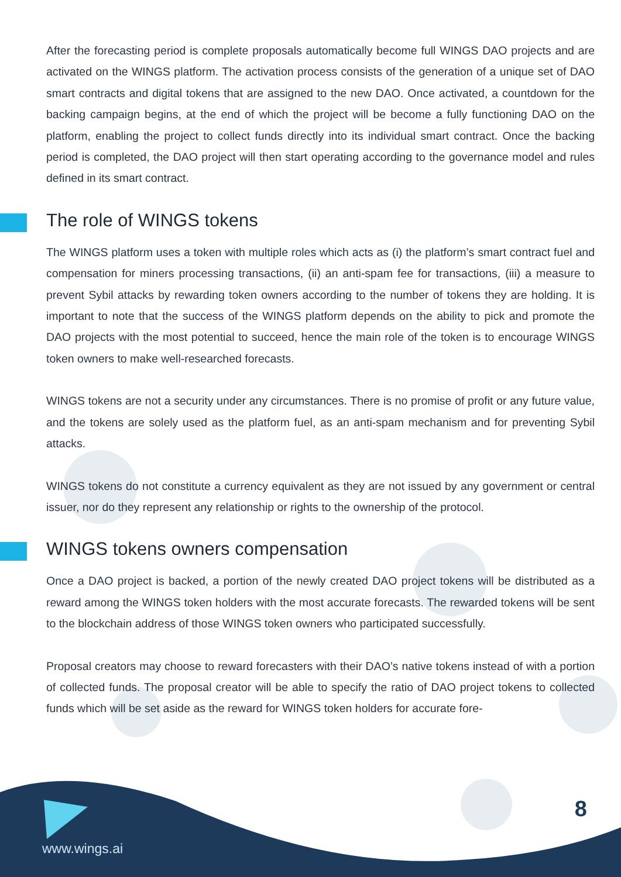After the forecasting period is complete proposals automatically become full WINGS DAO projects and are activated on the WINGS platform. The activation process consists of the generation of a unique set of DAO smart contracts and digital tokens that are assigned to the new DAO. Once activated, a countdown for the backing campaign begins, at the end of which the project will be become a fully functioning DAO on the platform, enabling the project to collect funds directly into its individual smart contract. Once the backing period is completed, the DAO project will then start operating according to the governance model and rules defined in its smart contract.
The role of WINGS tokens
The WINGS platform uses a token with multiple roles which acts as (i) the platform’s smart contract fuel and compensation for miners processing transactions, (ii) an anti-spam fee for transactions, (iii) a measure to prevent Sybil attacks by rewarding token owners according to the number of tokens they are holding. It is important to note that the success of the WINGS platform depends on the ability to pick and promote the DAO projects with the most potential to succeed, hence the main role of the token is to encourage WINGS token owners to make well-researched forecasts.
WINGS tokens are not a security under any circumstances. There is no promise of profit or any future value, and the tokens are solely used as the platform fuel, as an anti-spam mechanism and for preventing Sybil attacks.
WINGS tokens do not constitute a currency equivalent as they are not issued by any government or central issuer, nor do they represent any relationship or rights to the ownership of the protocol.
WINGS tokens owners compensation
Once a DAO project is backed, a portion of the newly created DAO project tokens will be distributed as a reward among the WINGS token holders with the most accurate forecasts. The rewarded tokens will be sent to the blockchain address of those WINGS token owners who participated successfully.
Proposal creators may choose to reward forecasters with their DAO’s native tokens instead of with a portion of collected funds. The proposal creator will be able to specify the ratio of DAO project tokens to collected funds which will be set aside as the reward for WINGS token holders for accurate fore-
www.wings.ai
8